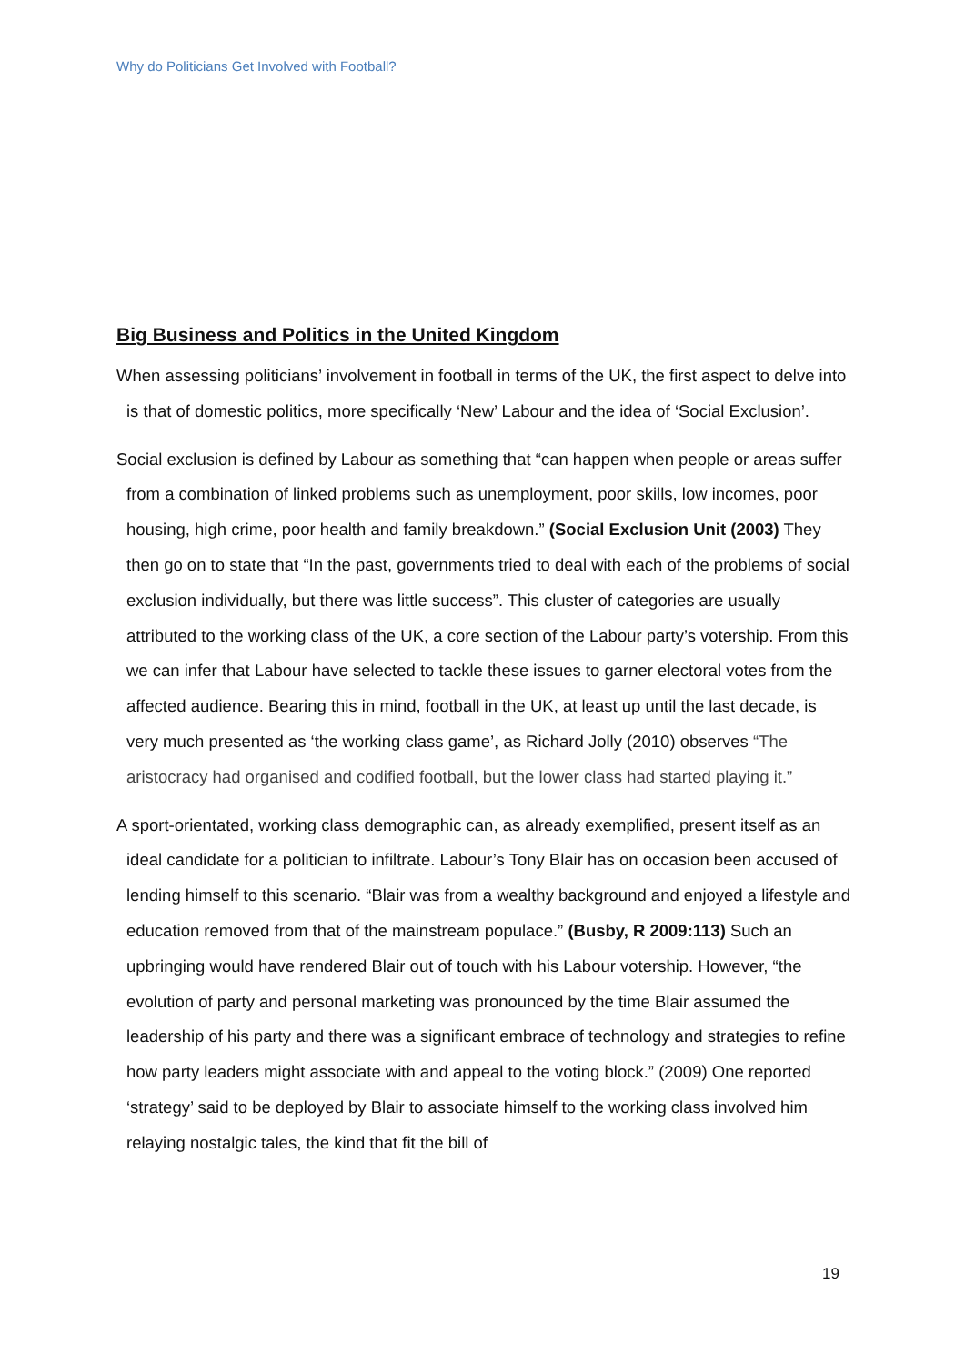Why do Politicians Get Involved with Football?
Big Business and Politics in the United Kingdom
When assessing politicians’ involvement in football in terms of the UK, the first aspect to delve into is that of domestic politics, more specifically ‘New’ Labour and the idea of ‘Social Exclusion’.
Social exclusion is defined by Labour as something that “can happen when people or areas suffer from a combination of linked problems such as unemployment, poor skills, low incomes, poor housing, high crime, poor health and family breakdown.” (Social Exclusion Unit (2003) They then go on to state that “In the past, governments tried to deal with each of the problems of social exclusion individually, but there was little success”. This cluster of categories are usually attributed to the working class of the UK, a core section of the Labour party’s votership. From this we can infer that Labour have selected to tackle these issues to garner electoral votes from the affected audience. Bearing this in mind, football in the UK, at least up until the last decade, is very much presented as ‘the working class game’, as Richard Jolly (2010) observes “The aristocracy had organised and codified football, but the lower class had started playing it.”
A sport-orientated, working class demographic can, as already exemplified, present itself as an ideal candidate for a politician to infiltrate. Labour’s Tony Blair has on occasion been accused of lending himself to this scenario. “Blair was from a wealthy background and enjoyed a lifestyle and education removed from that of the mainstream populace.” (Busby, R 2009:113) Such an upbringing would have rendered Blair out of touch with his Labour votership. However, “the evolution of party and personal marketing was pronounced by the time Blair assumed the leadership of his party and there was a significant embrace of technology and strategies to refine how party leaders might associate with and appeal to the voting block.” (2009) One reported ‘strategy’ said to be deployed by Blair to associate himself to the working class involved him relaying nostalgic tales, the kind that fit the bill of
19